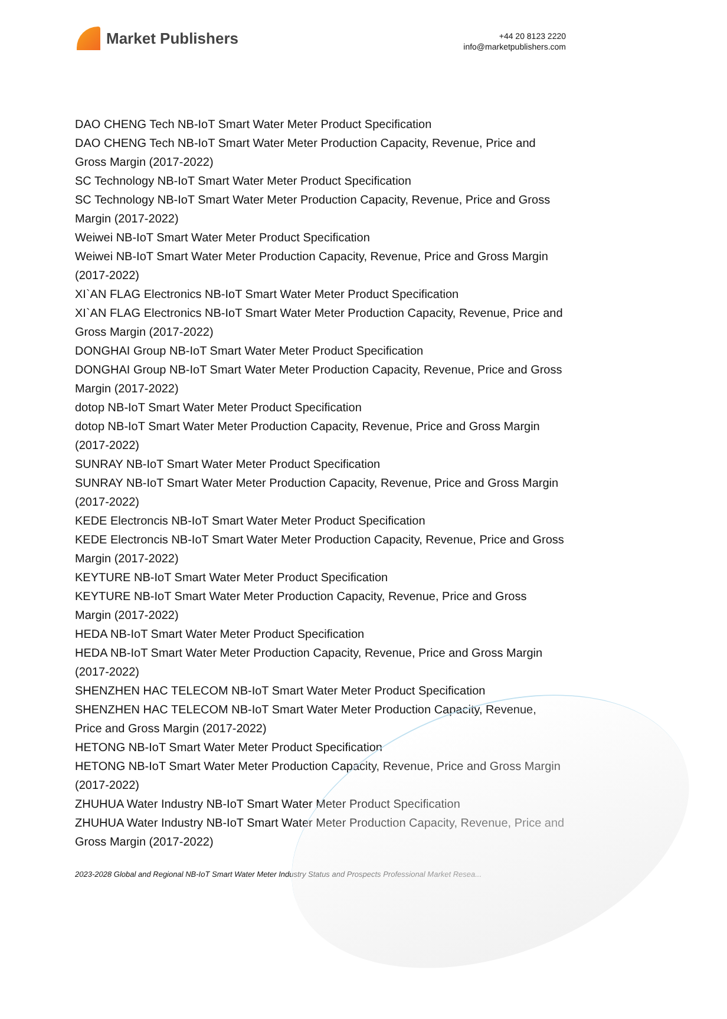Market Publishers
+44 20 8123 2220
info@marketpublishers.com
DAO CHENG Tech NB-IoT Smart Water Meter Product Specification
DAO CHENG Tech NB-IoT Smart Water Meter Production Capacity, Revenue, Price and Gross Margin (2017-2022)
SC Technology NB-IoT Smart Water Meter Product Specification
SC Technology NB-IoT Smart Water Meter Production Capacity, Revenue, Price and Gross Margin (2017-2022)
Weiwei NB-IoT Smart Water Meter Product Specification
Weiwei NB-IoT Smart Water Meter Production Capacity, Revenue, Price and Gross Margin (2017-2022)
XI`AN FLAG Electronics NB-IoT Smart Water Meter Product Specification
XI`AN FLAG Electronics NB-IoT Smart Water Meter Production Capacity, Revenue, Price and Gross Margin (2017-2022)
DONGHAI Group NB-IoT Smart Water Meter Product Specification
DONGHAI Group NB-IoT Smart Water Meter Production Capacity, Revenue, Price and Gross Margin (2017-2022)
dotop NB-IoT Smart Water Meter Product Specification
dotop NB-IoT Smart Water Meter Production Capacity, Revenue, Price and Gross Margin (2017-2022)
SUNRAY NB-IoT Smart Water Meter Product Specification
SUNRAY NB-IoT Smart Water Meter Production Capacity, Revenue, Price and Gross Margin (2017-2022)
KEDE Electroncis NB-IoT Smart Water Meter Product Specification
KEDE Electroncis NB-IoT Smart Water Meter Production Capacity, Revenue, Price and Gross Margin (2017-2022)
KEYTURE NB-IoT Smart Water Meter Product Specification
KEYTURE NB-IoT Smart Water Meter Production Capacity, Revenue, Price and Gross Margin (2017-2022)
HEDA NB-IoT Smart Water Meter Product Specification
HEDA NB-IoT Smart Water Meter Production Capacity, Revenue, Price and Gross Margin (2017-2022)
SHENZHEN HAC TELECOM NB-IoT Smart Water Meter Product Specification
SHENZHEN HAC TELECOM NB-IoT Smart Water Meter Production Capacity, Revenue, Price and Gross Margin (2017-2022)
HETONG NB-IoT Smart Water Meter Product Specification
HETONG NB-IoT Smart Water Meter Production Capacity, Revenue, Price and Gross Margin (2017-2022)
ZHUHUA Water Industry NB-IoT Smart Water Meter Product Specification
ZHUHUA Water Industry NB-IoT Smart Water Meter Production Capacity, Revenue, Price and Gross Margin (2017-2022)
2023-2028 Global and Regional NB-IoT Smart Water Meter Industry Status and Prospects Professional Market Resea...